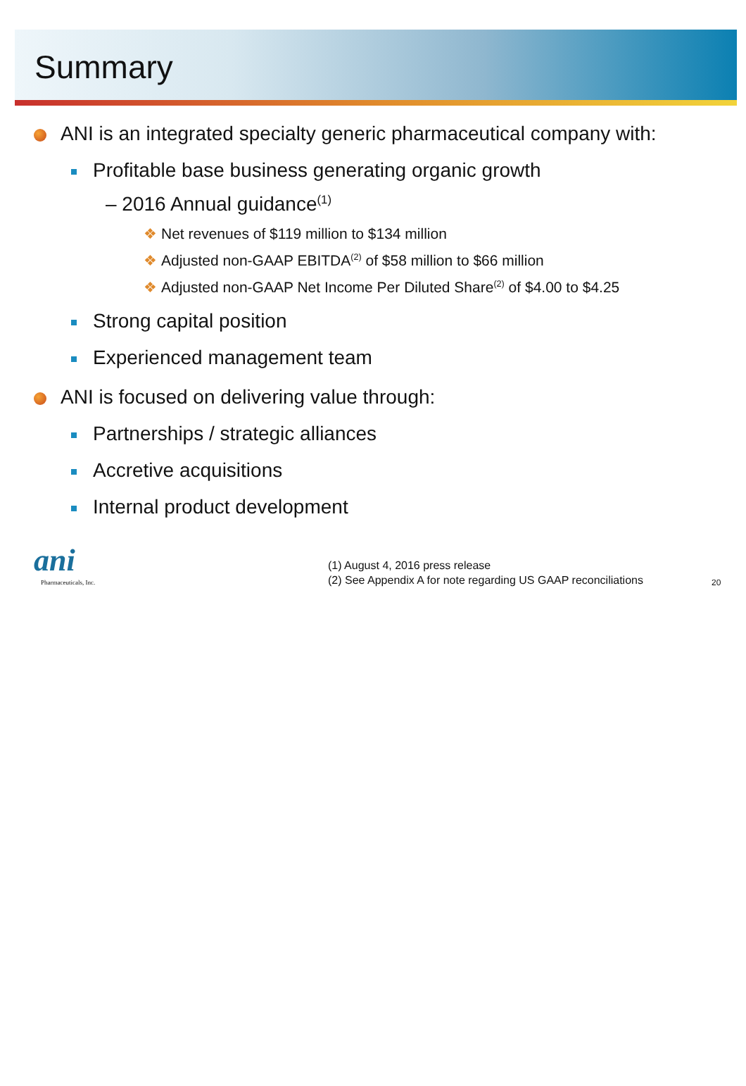Summary
ANI is an integrated specialty generic pharmaceutical company with:
Profitable base business generating organic growth
– 2016 Annual guidance<sup>(1)</sup>
❖ Net revenues of $119 million to $134 million
❖ Adjusted non-GAAP EBITDA<sup>(2)</sup> of $58 million to $66 million
❖ Adjusted non-GAAP Net Income Per Diluted Share<sup>(2)</sup> of $4.00 to $4.25
Strong capital position
Experienced management team
ANI is focused on delivering value through:
Partnerships / strategic alliances
Accretive acquisitions
Internal product development
ani
Pharmaceuticals, Inc.
(1) August 4, 2016 press release
(2) See Appendix A for note regarding US GAAP reconciliations
20